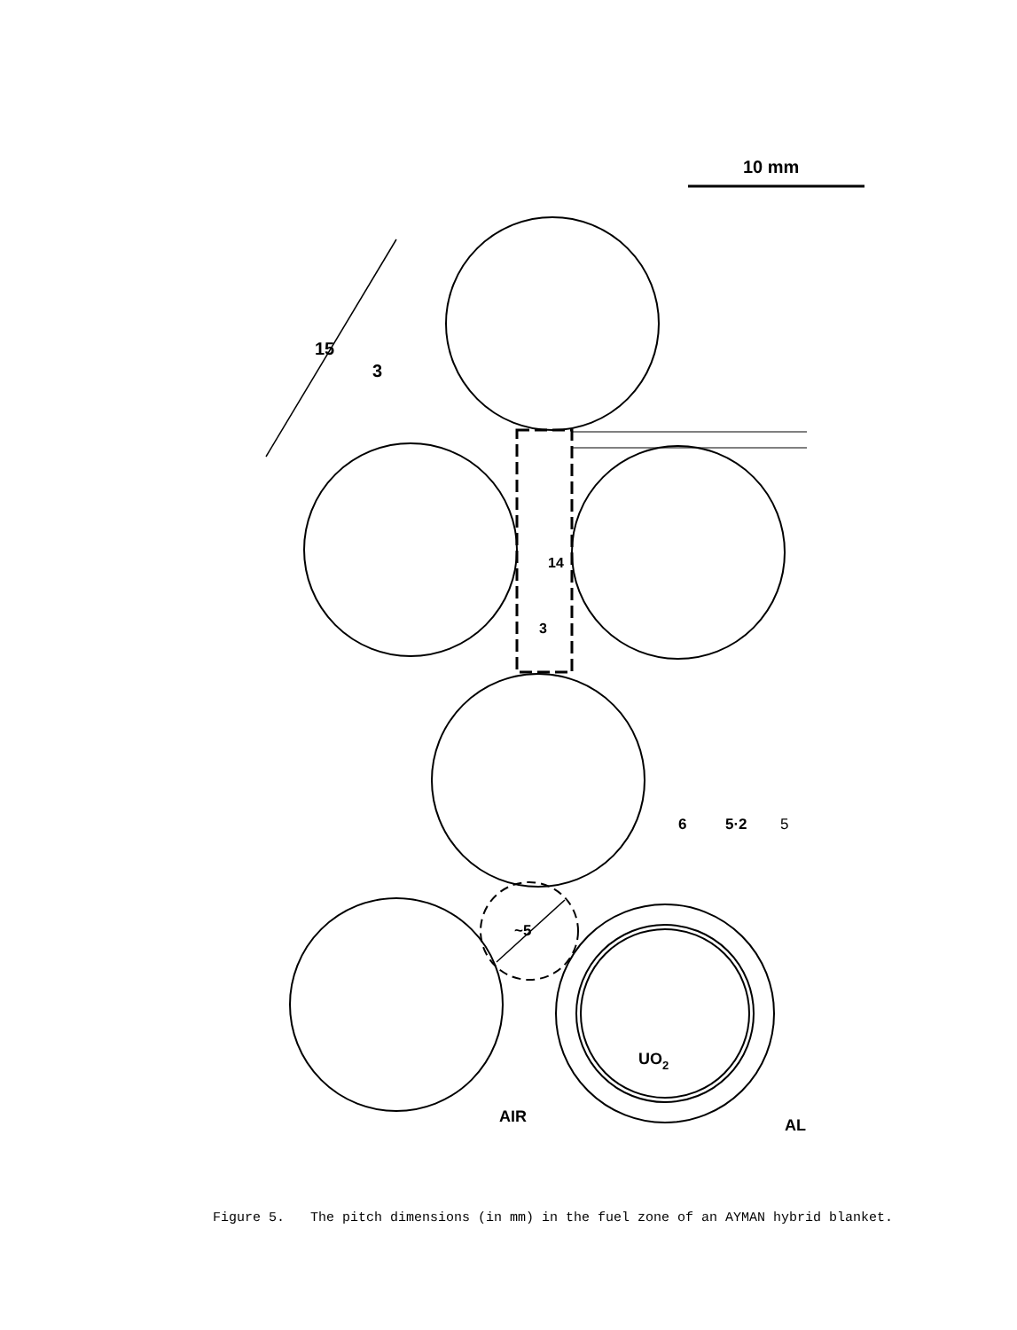10 mm
15
3
14
3
6
5·2
5
~5
UO2
AIR
AL
Figure 5. The pitch dimensions (in mm) in the fuel zone of an AYMAN hybrid blanket.